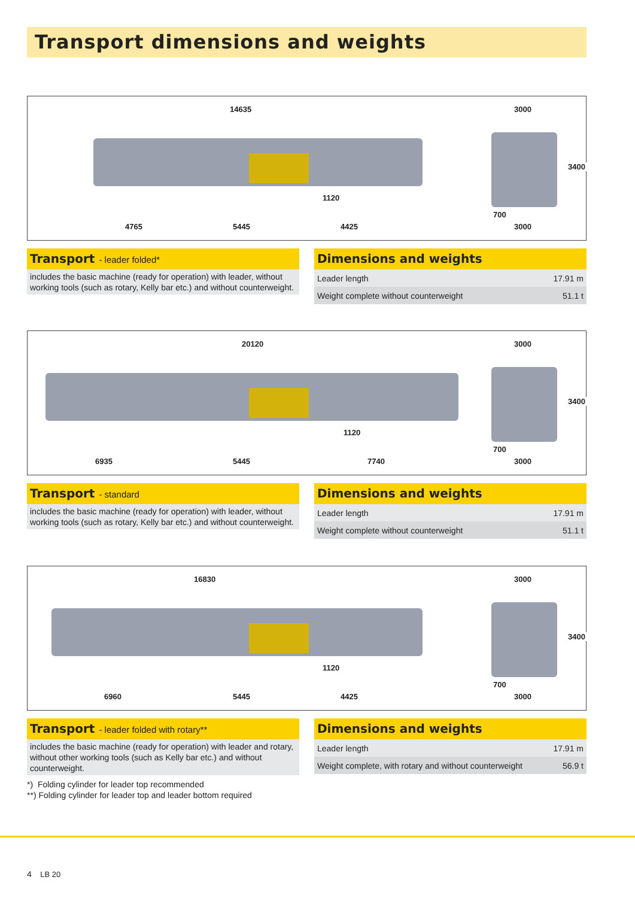Transport dimensions and weights
14635
1120
4765 5445 4425
3000
3400
700
3000
Transport - leader folded*
includes the basic machine (ready for operation) with leader, without working tools (such as rotary, Kelly bar etc.) and without counterweight.
Dimensions and weights
| Leader length | 17.91 m |
| Weight complete without counterweight | 51.1 t |
20120
1120
6935 5445 7740
3000
3400
700
3000
Transport - standard
includes the basic machine (ready for operation) with leader, without working tools (such as rotary, Kelly bar etc.) and without counterweight.
Dimensions and weights
| Leader length | 17.91 m |
| Weight complete without counterweight | 51.1 t |
16830
1120
6960 5445 4425
3000
3400
700
3000
Transport - leader folded with rotary**
includes the basic machine (ready for operation) with leader and rotary, without other working tools (such as Kelly bar etc.) and without counterweight.
*) Folding cylinder for leader top recommended
**) Folding cylinder for leader top and leader bottom required
Dimensions and weights
| Leader length | 17.91 m |
| Weight complete, with rotary and without counterweight | 56.9 t |
4 LB 20